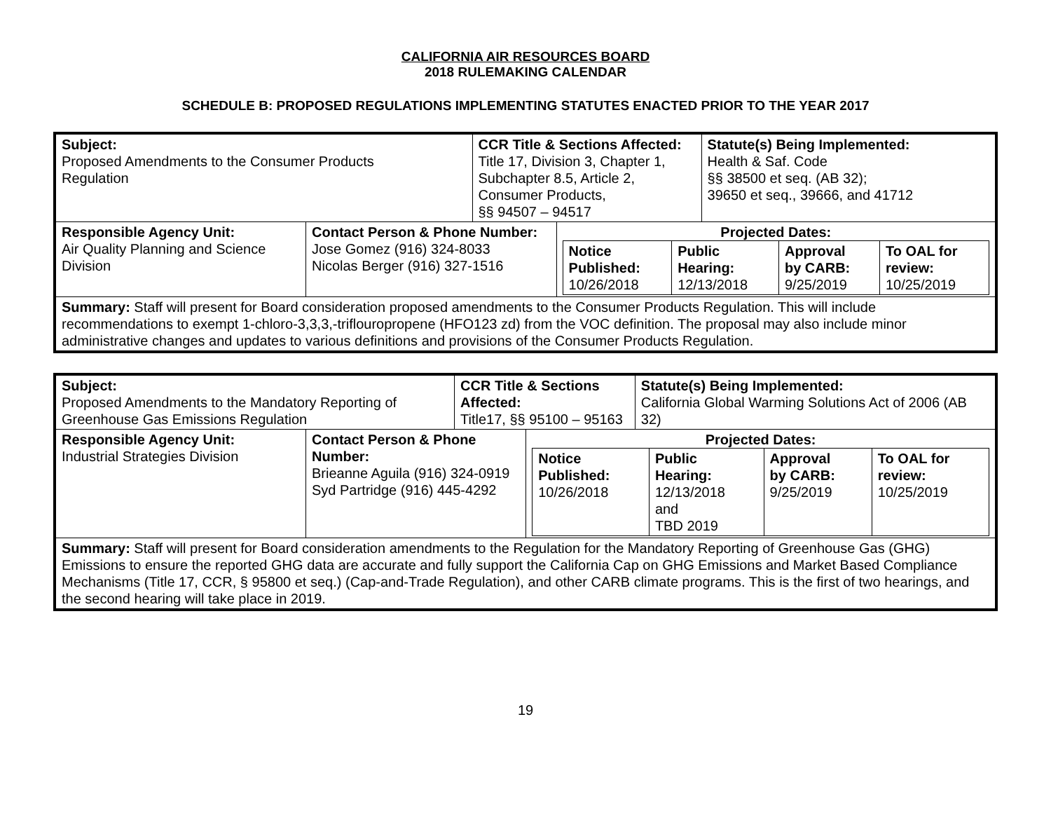CALIFORNIA AIR RESOURCES BOARD
2018 RULEMAKING CALENDAR
SCHEDULE B: PROPOSED REGULATIONS IMPLEMENTING STATUTES ENACTED PRIOR TO THE YEAR 2017
| Subject: Proposed Amendments to the Consumer Products Regulation | | CCR Title & Sections Affected: Title 17, Division 3, Chapter 1, Subchapter 8.5, Article 2, Consumer Products, §§ 94507 – 94517 | | Statute(s) Being Implemented: Health & Saf. Code §§ 38500 et seq. (AB 32); 39650 et seq., 39666, and 41712 |
| Responsible Agency Unit: Air Quality Planning and Science Division | Contact Person & Phone Number: Jose Gomez (916) 324-8033 Nicolas Berger (916) 327-1516 | | Projected Dates: / Notice Published: 10/26/2018 / Public Hearing: 12/13/2018 / Approval by CARB: 9/25/2019 / To OAL for review: 10/25/2019 / | |
| Summary: Staff will present for Board consideration proposed amendments to the Consumer Products Regulation. This will include recommendations to exempt 1-chloro-3,3,3,-triflouropropene (HFO123 zd) from the VOC definition. The proposal may also include minor administrative changes and updates to various definitions and provisions of the Consumer Products Regulation. | | | | |
| Subject: Proposed Amendments to the Mandatory Reporting of Greenhouse Gas Emissions Regulation | | CCR Title & Sections Affected: Title17, §§ 95100 – 95163 | | Statute(s) Being Implemented: California Global Warming Solutions Act of 2006 (AB 32) |
| Responsible Agency Unit: Industrial Strategies Division | Contact Person & Phone Number: Brieanne Aguila (916) 324-0919 Syd Partridge (916) 445-4292 | | Projected Dates: / Notice Published: 10/26/2018 / Public Hearing: 12/13/2018 and TBD 2019 / Approval by CARB: 9/25/2019 / To OAL for review: 10/25/2019 / | |
| Summary: Staff will present for Board consideration amendments to the Regulation for the Mandatory Reporting of Greenhouse Gas (GHG) Emissions to ensure the reported GHG data are accurate and fully support the California Cap on GHG Emissions and Market Based Compliance Mechanisms (Title 17, CCR, § 95800 et seq.) (Cap-and-Trade Regulation), and other CARB climate programs. This is the first of two hearings, and the second hearing will take place in 2019. | | | | |
19